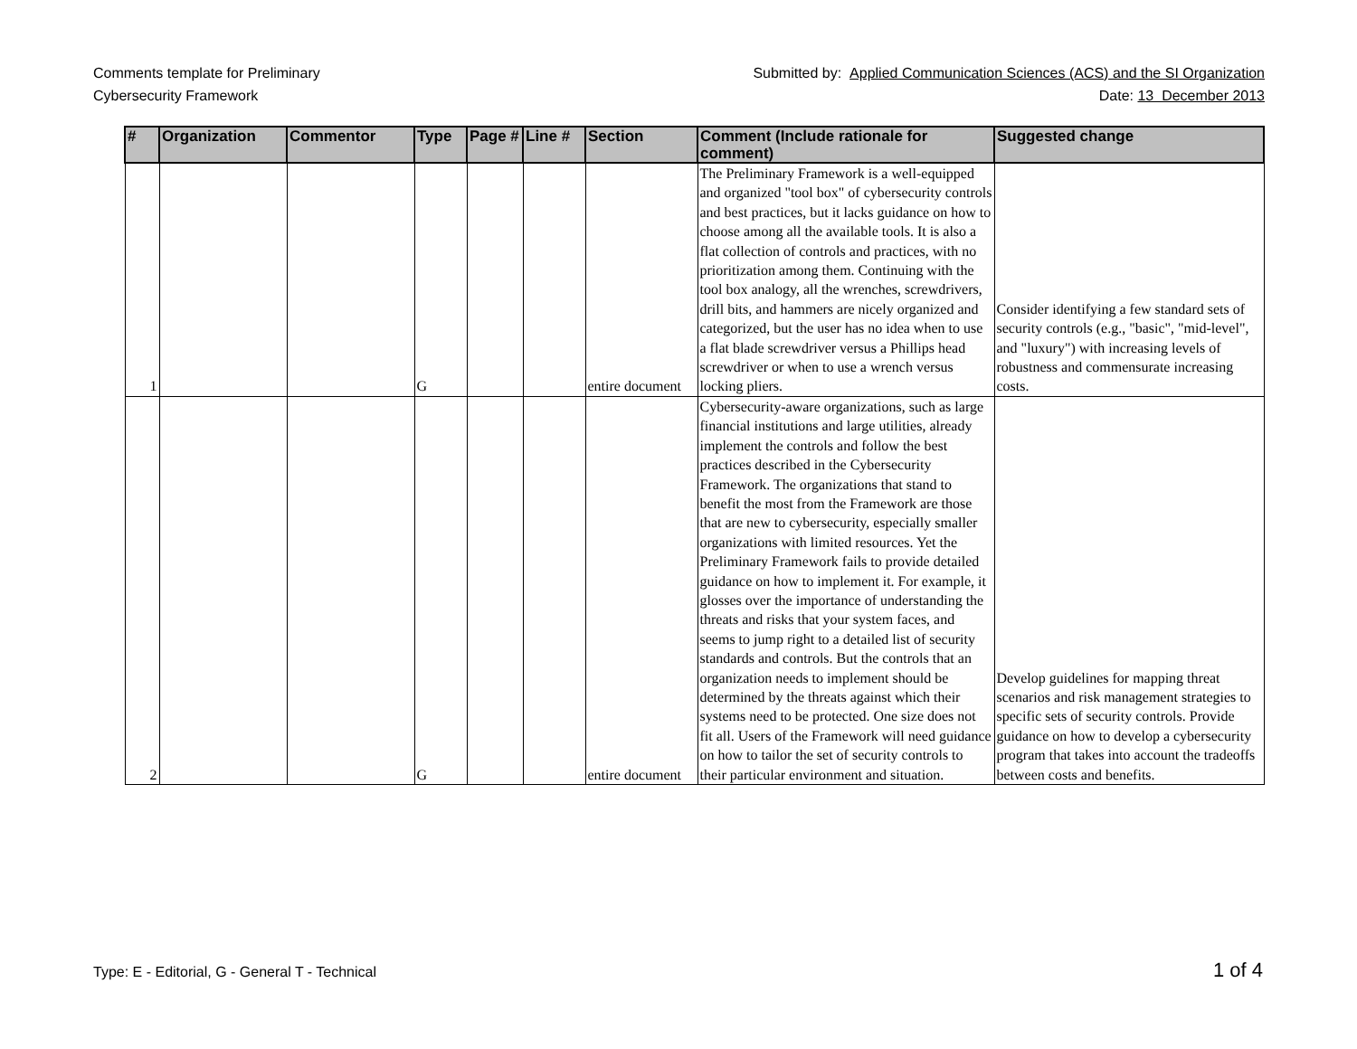Comments template for Preliminary
Cybersecurity Framework
Submitted by: Applied Communication Sciences (ACS) and the SI Organization
Date: 13 December 2013
| # | Organization | Commentor | Type | Page # | Line # | Section | Comment (Include rationale for comment) | Suggested change |
| --- | --- | --- | --- | --- | --- | --- | --- | --- |
| 1 | | | G | | | entire document | The Preliminary Framework is a well-equipped and organized "tool box" of cybersecurity controls and best practices, but it lacks guidance on how to choose among all the available tools. It is also a flat collection of controls and practices, with no prioritization among them. Continuing with the tool box analogy, all the wrenches, screwdrivers, drill bits, and hammers are nicely organized and categorized, but the user has no idea when to use a flat blade screwdriver versus a Phillips head screwdriver or when to use a wrench versus locking pliers. | Consider identifying a few standard sets of security controls (e.g., "basic", "mid-level", and "luxury") with increasing levels of robustness and commensurate increasing costs. |
| 2 | | | G | | | entire document | Cybersecurity-aware organizations, such as large financial institutions and large utilities, already implement the controls and follow the best practices described in the Cybersecurity Framework. The organizations that stand to benefit the most from the Framework are those that are new to cybersecurity, especially smaller organizations with limited resources. Yet the Preliminary Framework fails to provide detailed guidance on how to implement it. For example, it glosses over the importance of understanding the threats and risks that your system faces, and seems to jump right to a detailed list of security standards and controls. But the controls that an organization needs to implement should be determined by the threats against which their systems need to be protected. One size does not fit all. Users of the Framework will need guidance on how to tailor the set of security controls to their particular environment and situation. | Develop guidelines for mapping threat scenarios and risk management strategies to specific sets of security controls. Provide guidance on how to develop a cybersecurity program that takes into account the tradeoffs between costs and benefits. |
Type: E - Editorial, G - General T - Technical
1 of 4